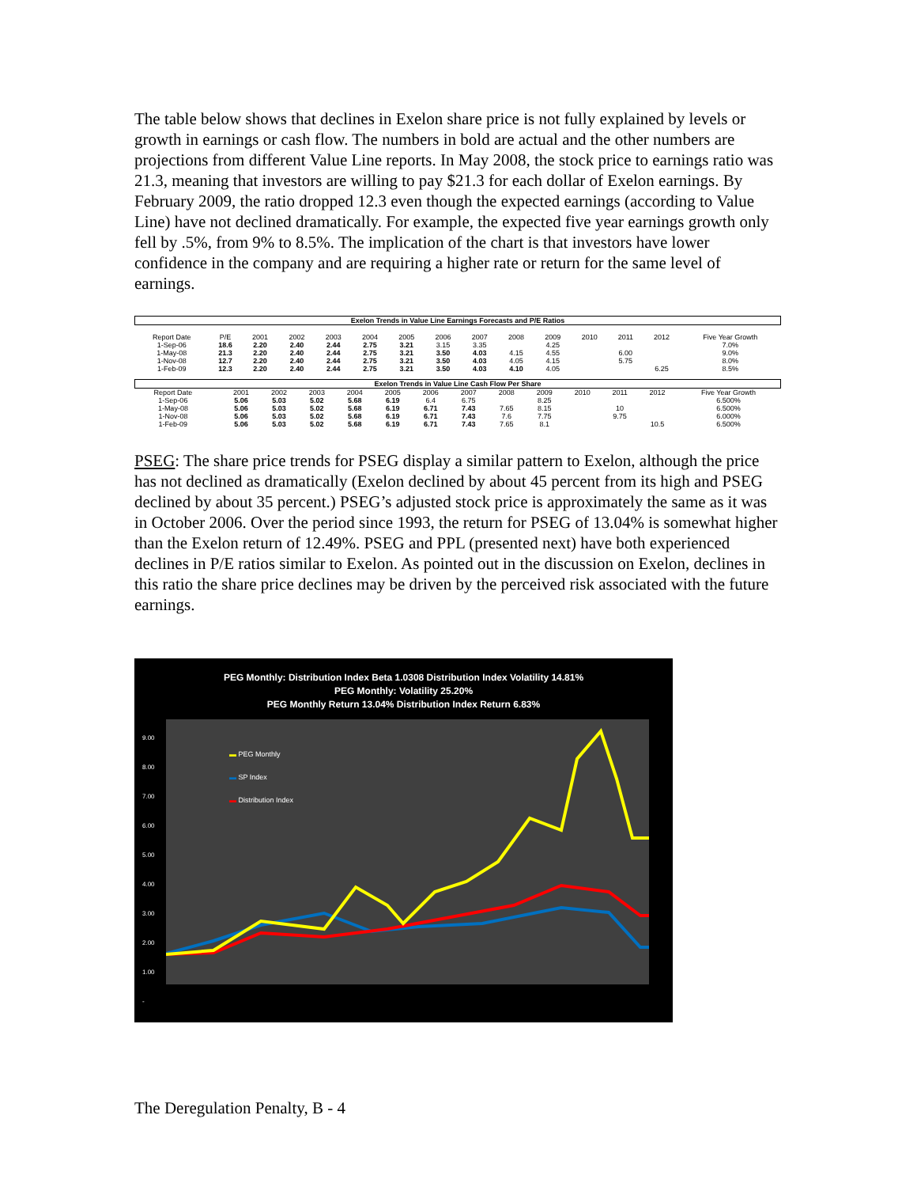The table below shows that declines in Exelon share price is not fully explained by levels or growth in earnings or cash flow. The numbers in bold are actual and the other numbers are projections from different Value Line reports. In May 2008, the stock price to earnings ratio was 21.3, meaning that investors are willing to pay $21.3 for each dollar of Exelon earnings. By February 2009, the ratio dropped 12.3 even though the expected earnings (according to Value Line) have not declined dramatically. For example, the expected five year earnings growth only fell by .5%, from 9% to 8.5%. The implication of the chart is that investors have lower confidence in the company and are requiring a higher rate or return for the same level of earnings.
| Exelon Trends in Value Line Earnings Forecasts and P/E Ratios | | | | | | | | | | | | | | |
| Report Date | P/E | 2001 | 2002 | 2003 | 2004 | 2005 | 2006 | 2007 | 2008 | 2009 | 2010 | 2011 | 2012 | Five Year Growth |
| 1-Sep-06 | 18.6 | 2.20 | 2.40 | 2.44 | 2.75 | 3.21 | 3.15 | 3.35 | | 4.25 | | | | 7.0% |
| 1-May-08 | 21.3 | 2.20 | 2.40 | 2.44 | 2.75 | 3.21 | 3.50 | 4.03 | 4.15 | 4.55 | | 6.00 | | 9.0% |
| 1-Nov-08 | 12.7 | 2.20 | 2.40 | 2.44 | 2.75 | 3.21 | 3.50 | 4.03 | 4.05 | 4.15 | | 5.75 | | 8.0% |
| 1-Feb-09 | 12.3 | 2.20 | 2.40 | 2.44 | 2.75 | 3.21 | 3.50 | 4.03 | 4.10 | 4.05 | | | 6.25 | 8.5% |
| Exelon Trends in Value Line Cash Flow Per Share | | | | | | | | | | | | | | |
| Report Date | | 2001 | 2002 | 2003 | 2004 | 2005 | 2006 | 2007 | 2008 | 2009 | 2010 | 2011 | 2012 | Five Year Growth |
| 1-Sep-06 | | 5.06 | 5.03 | 5.02 | 5.68 | 6.19 | 6.4 | 6.75 | | 8.25 | | | | 6.500% |
| 1-May-08 | | 5.06 | 5.03 | 5.02 | 5.68 | 6.19 | 6.71 | 7.43 | 7.65 | 8.15 | | 10 | | 6.500% |
| 1-Nov-08 | | 5.06 | 5.03 | 5.02 | 5.68 | 6.19 | 6.71 | 7.43 | 7.6 | 7.75 | | 9.75 | | 6.000% |
| 1-Feb-09 | | 5.06 | 5.03 | 5.02 | 5.68 | 6.19 | 6.71 | 7.43 | 7.65 | 8.1 | | | 10.5 | 6.500% |
PSEG: The share price trends for PSEG display a similar pattern to Exelon, although the price has not declined as dramatically (Exelon declined by about 45 percent from its high and PSEG declined by about 35 percent.) PSEG’s adjusted stock price is approximately the same as it was in October 2006. Over the period since 1993, the return for PSEG of 13.04% is somewhat higher than the Exelon return of 12.49%. PSEG and PPL (presented next) have both experienced declines in P/E ratios similar to Exelon. As pointed out in the discussion on Exelon, declines in this ratio the share price declines may be driven by the perceived risk associated with the future earnings.
PEG Monthly: Distribution Index Beta 1.0308 Distribution Index Volatility 14.81%
PEG Monthly: Volatility 25.20%
PEG Monthly Return 13.04% Distribution Index Return 6.83%
▬ PEG Monthly
▬ SP Index
▬ Distribution Index
9.00
8.00
7.00
6.00
5.00
4.00
3.00
2.00
1.00
-
The Deregulation Penalty, B - 4